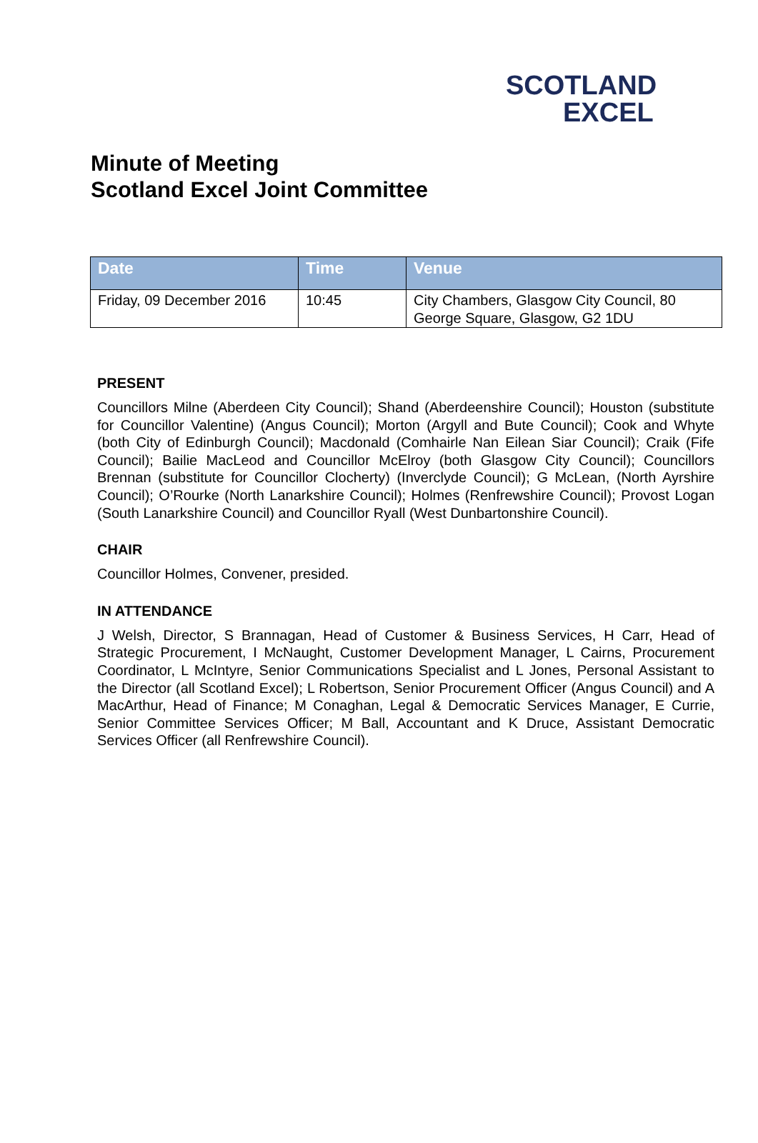SCOTLAND
EXCEL
Minute of Meeting
Scotland Excel Joint Committee
| Date | Time | Venue |
| --- | --- | --- |
| Friday, 09 December 2016 | 10:45 | City Chambers, Glasgow City Council, 80 George Square, Glasgow, G2 1DU |
PRESENT
Councillors Milne (Aberdeen City Council); Shand (Aberdeenshire Council); Houston (substitute for Councillor Valentine) (Angus Council); Morton (Argyll and Bute Council); Cook and Whyte (both City of Edinburgh Council); Macdonald (Comhairle Nan Eilean Siar Council); Craik (Fife Council); Bailie MacLeod and Councillor McElroy (both Glasgow City Council); Councillors Brennan (substitute for Councillor Clocherty) (Inverclyde Council); G McLean, (North Ayrshire Council); O’Rourke (North Lanarkshire Council); Holmes (Renfrewshire Council); Provost Logan (South Lanarkshire Council) and Councillor Ryall (West Dunbartonshire Council).
CHAIR
Councillor Holmes, Convener, presided.
IN ATTENDANCE
J Welsh, Director, S Brannagan, Head of Customer & Business Services, H Carr, Head of Strategic Procurement, I McNaught, Customer Development Manager, L Cairns, Procurement Coordinator, L McIntyre, Senior Communications Specialist and L Jones, Personal Assistant to the Director (all Scotland Excel); L Robertson, Senior Procurement Officer (Angus Council) and A MacArthur, Head of Finance; M Conaghan, Legal & Democratic Services Manager, E Currie, Senior Committee Services Officer; M Ball, Accountant and K Druce, Assistant Democratic Services Officer (all Renfrewshire Council).